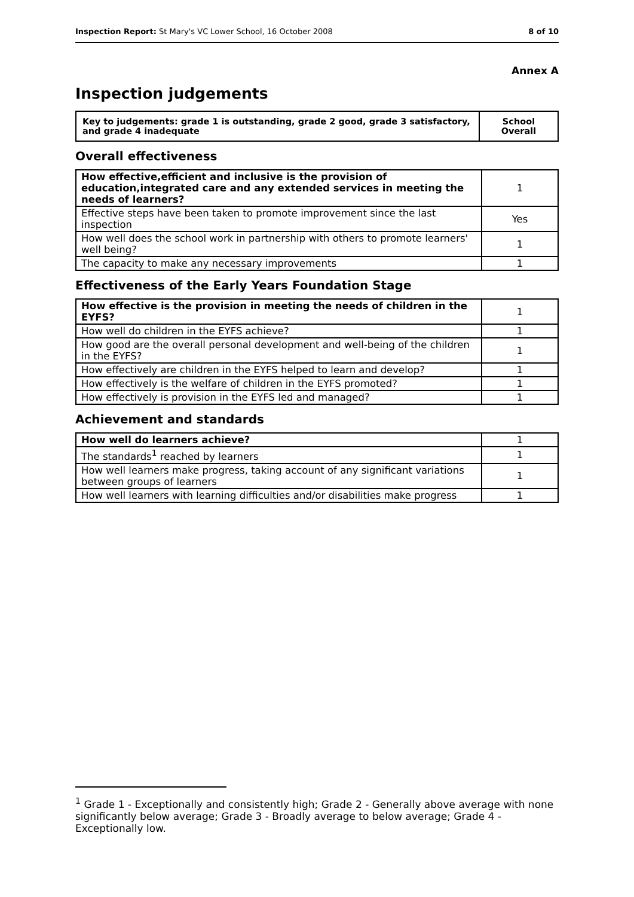Inspection Report: St Mary's VC Lower School, 16 October 2008 8 of 10
Annex A
Inspection judgements
| Key to judgements: grade 1 is outstanding, grade 2 good, grade 3 satisfactory, and grade 4 inadequate | School Overall |
Overall effectiveness
| How effective,efficient and inclusive is the provision of education,integrated care and any extended services in meeting the needs of learners? | 1 |
| Effective steps have been taken to promote improvement since the last inspection | Yes |
| How well does the school work in partnership with others to promote learners' well being? | 1 |
| The capacity to make any necessary improvements | 1 |
Effectiveness of the Early Years Foundation Stage
| How effective is the provision in meeting the needs of children in the EYFS? | 1 |
| How well do children in the EYFS achieve? | 1 |
| How good are the overall personal development and well-being of the children in the EYFS? | 1 |
| How effectively are children in the EYFS helped to learn and develop? | 1 |
| How effectively is the welfare of children in the EYFS promoted? | 1 |
| How effectively is provision in the EYFS led and managed? | 1 |
Achievement and standards
| How well do learners achieve? | 1 |
| The standards<sup>1</sup> reached by learners | 1 |
| How well learners make progress, taking account of any significant variations between groups of learners | 1 |
| How well learners with learning difficulties and/or disabilities make progress | 1 |
<sup>1</sup> Grade 1 - Exceptionally and consistently high; Grade 2 - Generally above average with none significantly below average; Grade 3 - Broadly average to below average; Grade 4 - Exceptionally low.